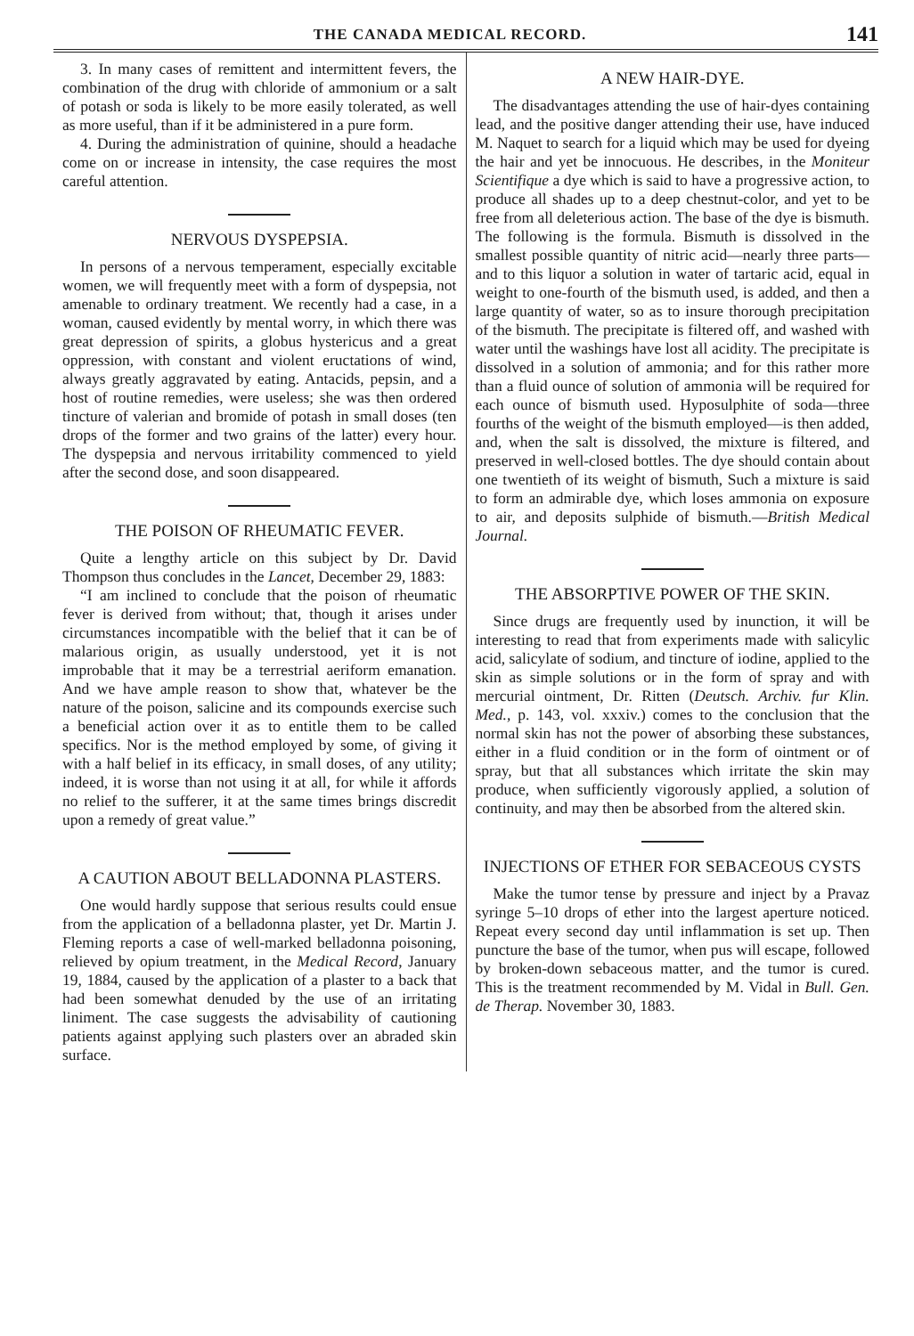THE CANADA MEDICAL RECORD. 141
3. In many cases of remittent and intermittent fevers, the combination of the drug with chloride of ammonium or a salt of potash or soda is likely to be more easily tolerated, as well as more useful, than if it be administered in a pure form.
4. During the administration of quinine, should a headache come on or increase in intensity, the case requires the most careful attention.
NERVOUS DYSPEPSIA.
In persons of a nervous temperament, especially excitable women, we will frequently meet with a form of dyspepsia, not amenable to ordinary treatment. We recently had a case, in a woman, caused evidently by mental worry, in which there was great depression of spirits, a globus hystericus and a great oppression, with constant and violent eructations of wind, always greatly aggravated by eating. Antacids, pepsin, and a host of routine remedies, were useless; she was then ordered tincture of valerian and bromide of potash in small doses (ten drops of the former and two grains of the latter) every hour. The dyspepsia and nervous irritability commenced to yield after the second dose, and soon disappeared.
THE POISON OF RHEUMATIC FEVER.
Quite a lengthy article on this subject by Dr. David Thompson thus concludes in the Lancet, December 29, 1883:
“I am inclined to conclude that the poison of rheumatic fever is derived from without; that, though it arises under circumstances incompatible with the belief that it can be of malarious origin, as usually understood, yet it is not improbable that it may be a terrestrial aeriform emanation. And we have ample reason to show that, whatever be the nature of the poison, salicine and its compounds exercise such a beneficial action over it as to entitle them to be called specifics. Nor is the method employed by some, of giving it with a half belief in its efficacy, in small doses, of any utility; indeed, it is worse than not using it at all, for while it affords no relief to the sufferer, it at the same times brings discredit upon a remedy of great value.”
A CAUTION ABOUT BELLADONNA PLASTERS.
One would hardly suppose that serious results could ensue from the application of a belladonna plaster, yet Dr. Martin J. Fleming reports a case of well-marked belladonna poisoning, relieved by opium treatment, in the Medical Record, January 19, 1884, caused by the application of a plaster to a back that had been somewhat denuded by the use of an irritating liniment. The case suggests the advisability of cautioning patients against applying such plasters over an abraded skin surface.
A NEW HAIR-DYE.
The disadvantages attending the use of hair-dyes containing lead, and the positive danger attending their use, have induced M. Naquet to search for a liquid which may be used for dyeing the hair and yet be innocuous. He describes, in the Moniteur Scientifique a dye which is said to have a progressive action, to produce all shades up to a deep chestnut-color, and yet to be free from all deleterious action. The base of the dye is bismuth. The following is the formula. Bismuth is dissolved in the smallest possible quantity of nitric acid—nearly three parts—and to this liquor a solution in water of tartaric acid, equal in weight to one-fourth of the bismuth used, is added, and then a large quantity of water, so as to insure thorough precipitation of the bismuth. The precipitate is filtered off, and washed with water until the washings have lost all acidity. The precipitate is dissolved in a solution of ammonia; and for this rather more than a fluid ounce of solution of ammonia will be required for each ounce of bismuth used. Hyposulphite of soda—three fourths of the weight of the bismuth employed—is then added, and, when the salt is dissolved, the mixture is filtered, and preserved in well-closed bottles. The dye should contain about one twentieth of its weight of bismuth, Such a mixture is said to form an admirable dye, which loses ammonia on exposure to air, and deposits sulphide of bismuth.—British Medical Journal.
THE ABSORPTIVE POWER OF THE SKIN.
Since drugs are frequently used by inunction, it will be interesting to read that from experiments made with salicylic acid, salicylate of sodium, and tincture of iodine, applied to the skin as simple solutions or in the form of spray and with mercurial ointment, Dr. Ritten (Deutsch. Archiv. fur Klin. Med., p. 143, vol. xxxiv.) comes to the conclusion that the normal skin has not the power of absorbing these substances, either in a fluid condition or in the form of ointment or of spray, but that all substances which irritate the skin may produce, when sufficiently vigorously applied, a solution of continuity, and may then be absorbed from the altered skin.
INJECTIONS OF ETHER FOR SEBACEOUS CYSTS
Make the tumor tense by pressure and inject by a Pravaz syringe 5–10 drops of ether into the largest aperture noticed. Repeat every second day until inflammation is set up. Then puncture the base of the tumor, when pus will escape, followed by broken-down sebaceous matter, and the tumor is cured. This is the treatment recommended by M. Vidal in Bull. Gen. de Therap. November 30, 1883.